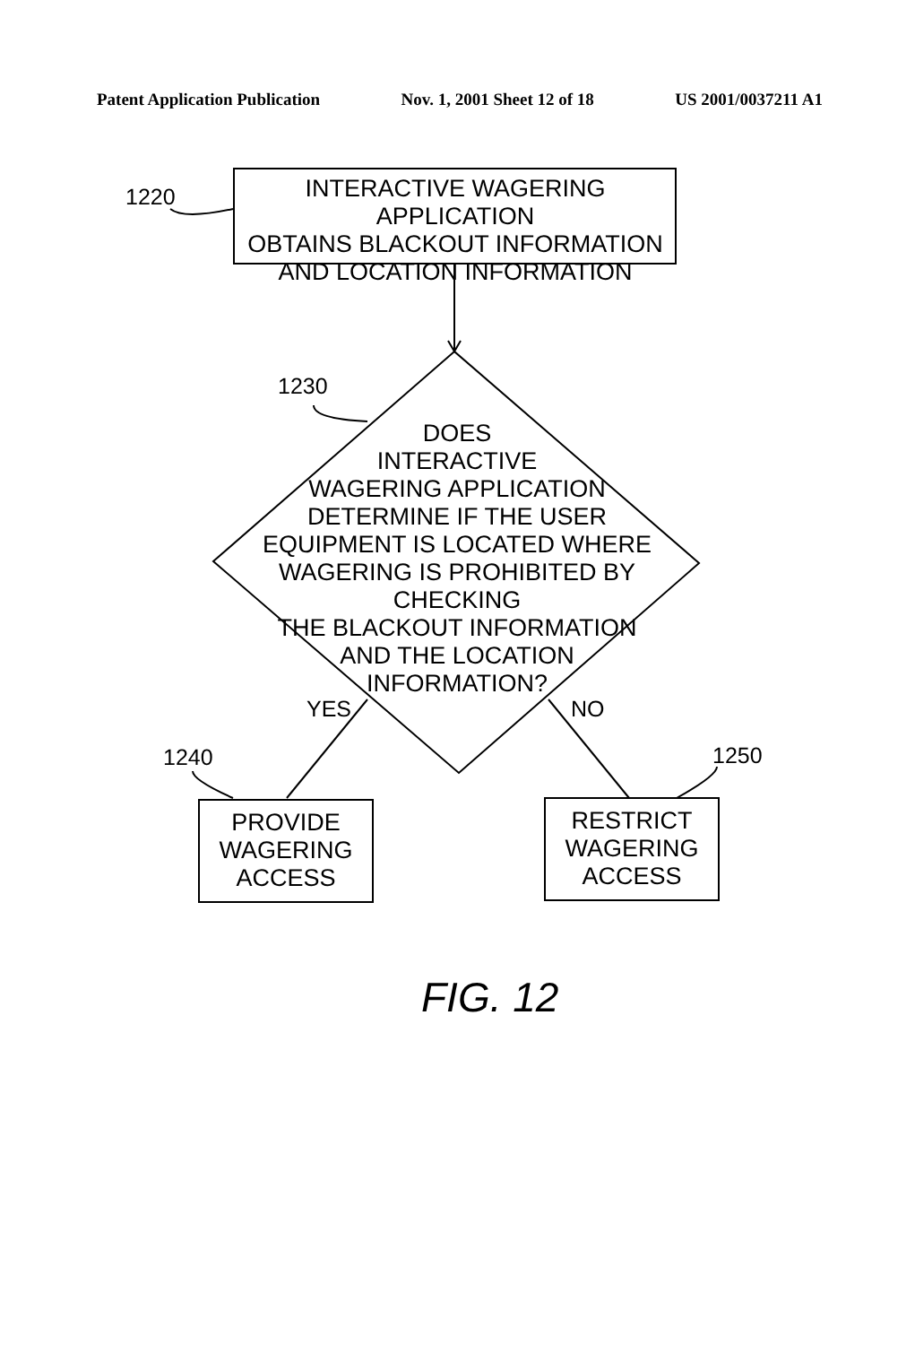Patent Application Publication Nov. 1, 2001 Sheet 12 of 18 US 2001/0037211 A1
1220
INTERACTIVE WAGERING APPLICATION
OBTAINS BLACKOUT INFORMATION
AND LOCATION INFORMATION
1230
DOES
INTERACTIVE
WAGERING APPLICATION
DETERMINE IF THE USER
EQUIPMENT IS LOCATED WHERE
WAGERING IS PROHIBITED BY CHECKING
THE BLACKOUT INFORMATION
AND THE LOCATION
INFORMATION?
YES NO
1240 1250
PROVIDE
WAGERING
ACCESS
RESTRICT
WAGERING
ACCESS
FIG. 12